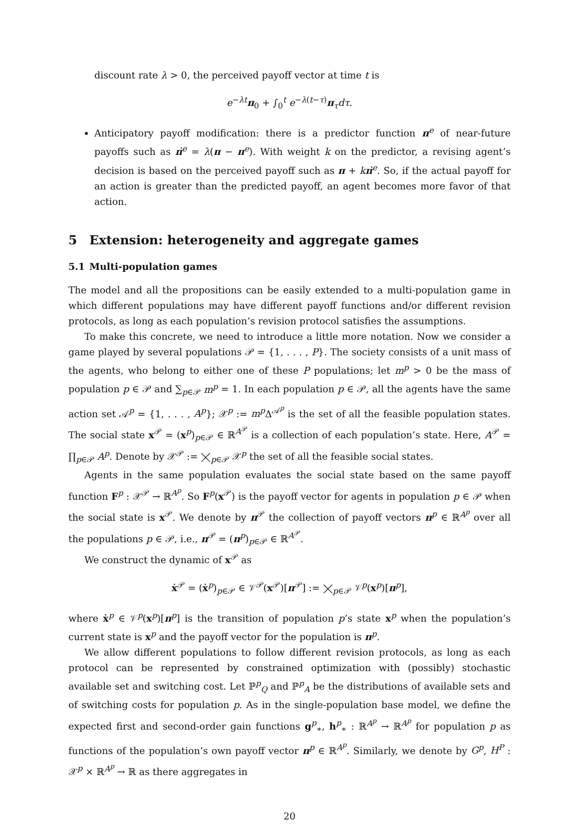discount rate λ > 0, the perceived payoff vector at time t is
e<sup>−λt</sup>π<sub>0</sub> + ∫<sub>0</sub><sup>t</sup> e<sup>−λ(t−τ)</sup>π<sub>τ</sub>dτ.
Anticipatory payoff modification: there is a predictor function π<sup>e</sup> of near-future payoffs such as π̇<sup>e</sup> = λ(π − π<sup>e</sup>). With weight k on the predictor, a revising agent’s decision is based on the perceived payoff such as π + kπ̇<sup>e</sup>. So, if the actual payoff for an action is greater than the predicted payoff, an agent becomes more favor of that action.
5 Extension: heterogeneity and aggregate games
5.1 Multi-population games
The model and all the propositions can be easily extended to a multi-population game in which different populations may have different payoff functions and/or different revision protocols, as long as each population’s revision protocol satisfies the assumptions.
To make this concrete, we need to introduce a little more notation. Now we consider a game played by several populations 𝒫 = {1, . . . , P}. The society consists of a unit mass of the agents, who belong to either one of these P populations; let m<sup>p</sup> > 0 be the mass of population p ∈ 𝒫 and ∑<sub>p∈𝒫</sub> m<sup>p</sup> = 1. In each population p ∈ 𝒫, all the agents have the same action set 𝒜<sup>p</sup> = {1, . . . , A<sup>p</sup>}; 𝒳<sup>p</sup> := m<sup>p</sup> Δ<sup>𝒜<sup>p</sup></sup> is the set of all the feasible population states. The social state x<sup>𝒫</sup> = (x<sup>p</sup>)<sub>p∈𝒫</sub> ∈ ℝ<sup>A<sup>𝒫</sup></sup> is a collection of each population’s state. Here, A<sup>𝒫</sup> = ∏<sub>p∈𝒫</sub> A<sup>p</sup>. Denote by 𝒳<sup>𝒫</sup> := ⨉<sub>p∈𝒫</sub> 𝒳<sup>p</sup> the set of all the feasible social states.
Agents in the same population evaluates the social state based on the same payoff function F<sup>p</sup> : 𝒳<sup>𝒫</sup> → ℝ<sup>A<sup>p</sup></sup>. So F<sup>p</sup>(x<sup>𝒫</sup>) is the payoff vector for agents in population p ∈ 𝒫 when the social state is x<sup>𝒫</sup>. We denote by π<sup>𝒫</sup> the collection of payoff vectors π<sup>p</sup> ∈ ℝ<sup>A<sup>p</sup></sup> over all the populations p ∈ 𝒫, i.e., π<sup>𝒫</sup> = (π<sup>p</sup>)<sub>p∈𝒫</sub> ∈ ℝ<sup>A<sup>𝒫</sup></sup>.
We construct the dynamic of x<sup>𝒫</sup> as
ẋ<sup>𝒫</sup> = (ẋ<sup>p</sup>)<sub>p∈𝒫</sub> ∈ 𝒱<sup>𝒫</sup>(x<sup>𝒫</sup>)[π<sup>𝒫</sup>] := ⨉<sub>p∈𝒫</sub> 𝒱<sup>p</sup>(x<sup>p</sup>)[π<sup>p</sup>],
where ẋ<sup>p</sup> ∈ 𝒱<sup>p</sup>(x<sup>p</sup>)[π<sup>p</sup>] is the transition of population p’s state x<sup>p</sup> when the population’s current state is x<sup>p</sup> and the payoff vector for the population is π<sup>p</sup>.
We allow different populations to follow different revision protocols, as long as each protocol can be represented by constrained optimization with (possibly) stochastic available set and switching cost. Let ℙ<sup>p</sup><sub>Q</sub> and ℙ<sup>p</sup><sub>A</sub> be the distributions of available sets and of switching costs for population p. As in the single-population base model, we define the expected first and second-order gain functions g<sup>p</sup><sub>∗</sub>, h<sup>p</sup><sub>∗</sub> : ℝ<sup>A<sup>p</sup></sup> → ℝ<sup>A<sup>p</sup></sup> for population p as functions of the population’s own payoff vector π<sup>p</sup> ∈ ℝ<sup>A<sup>p</sup></sup>. Similarly, we denote by G<sup>p</sup>, H<sup>P</sup> : 𝒳<sup>p</sup> × ℝ<sup>A<sup>p</sup></sup> → ℝ as there aggregates in
20